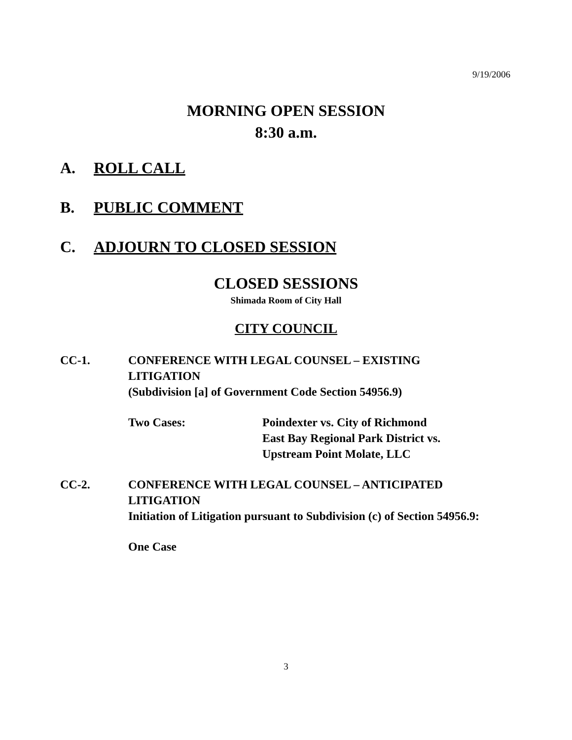9/19/2006
MORNING OPEN SESSION
8:30 a.m.
A. ROLL CALL
B. PUBLIC COMMENT
C. ADJOURN TO CLOSED SESSION
CLOSED SESSIONS
Shimada Room of City Hall
CITY COUNCIL
CC-1. CONFERENCE WITH LEGAL COUNSEL – EXISTING LITIGATION
(Subdivision [a] of Government Code Section 54956.9)
Two Cases: Poindexter vs. City of Richmond
East Bay Regional Park District vs.
Upstream Point Molate, LLC
CC-2. CONFERENCE WITH LEGAL COUNSEL – ANTICIPATED LITIGATION
Initiation of Litigation pursuant to Subdivision (c) of Section 54956.9:
One Case
3